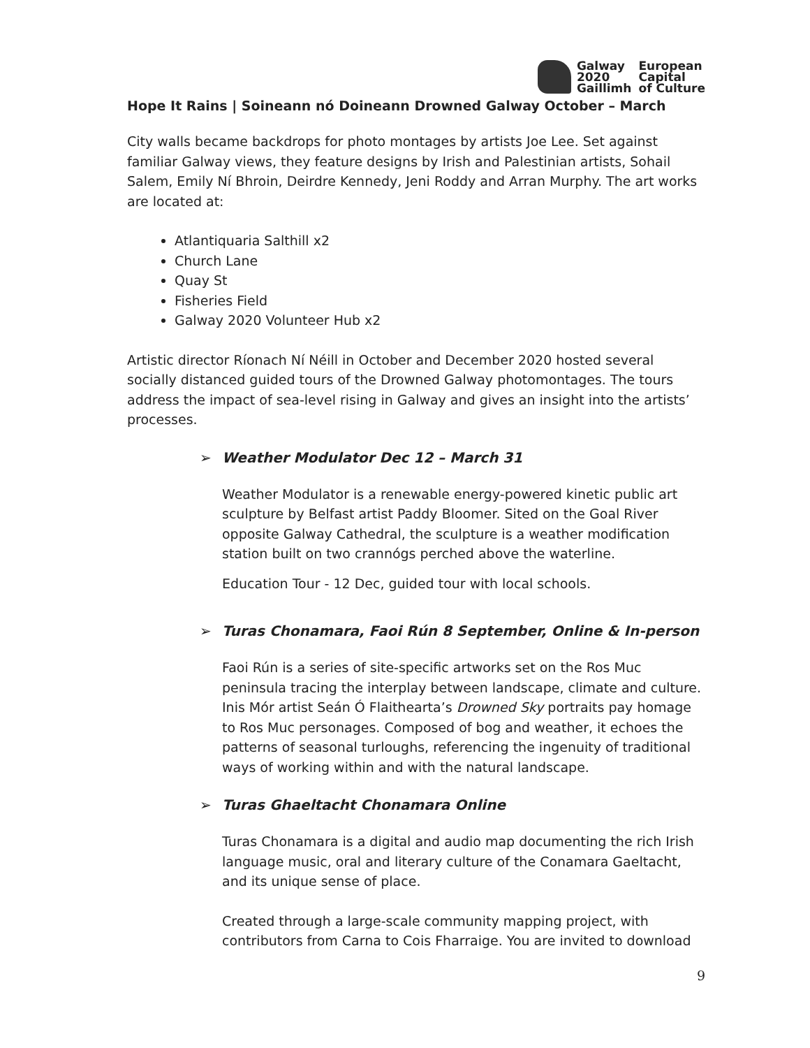Galway European 2020 Capital Gaillimh of Culture
Hope It Rains | Soineann nó Doineann Drowned Galway October – March
City walls became backdrops for photo montages by artists Joe Lee. Set against familiar Galway views, they feature designs by Irish and Palestinian artists, Sohail Salem, Emily Ní Bhroin, Deirdre Kennedy, Jeni Roddy and Arran Murphy. The art works are located at:
Atlantiquaria Salthill x2
Church Lane
Quay St
Fisheries Field
Galway 2020 Volunteer Hub x2
Artistic director Ríonach Ní Néill in October and December 2020 hosted several socially distanced guided tours of the Drowned Galway photomontages. The tours address the impact of sea-level rising in Galway and gives an insight into the artists’ processes.
➢ Weather Modulator Dec 12 – March 31
Weather Modulator is a renewable energy-powered kinetic public art sculpture by Belfast artist Paddy Bloomer. Sited on the Goal River opposite Galway Cathedral, the sculpture is a weather modification station built on two crannógs perched above the waterline.
Education Tour - 12 Dec, guided tour with local schools.
➢ Turas Chonamara, Faoi Rún 8 September, Online & In-person
Faoi Rún is a series of site-specific artworks set on the Ros Muc peninsula tracing the interplay between landscape, climate and culture. Inis Mór artist Seán Ó Flaithearta’s Drowned Sky portraits pay homage to Ros Muc personages. Composed of bog and weather, it echoes the patterns of seasonal turloughs, referencing the ingenuity of traditional ways of working within and with the natural landscape.
➢ Turas Ghaeltacht Chonamara Online
Turas Chonamara is a digital and audio map documenting the rich Irish language music, oral and literary culture of the Conamara Gaeltacht, and its unique sense of place.
Created through a large-scale community mapping project, with contributors from Carna to Cois Fharraige. You are invited to download
9